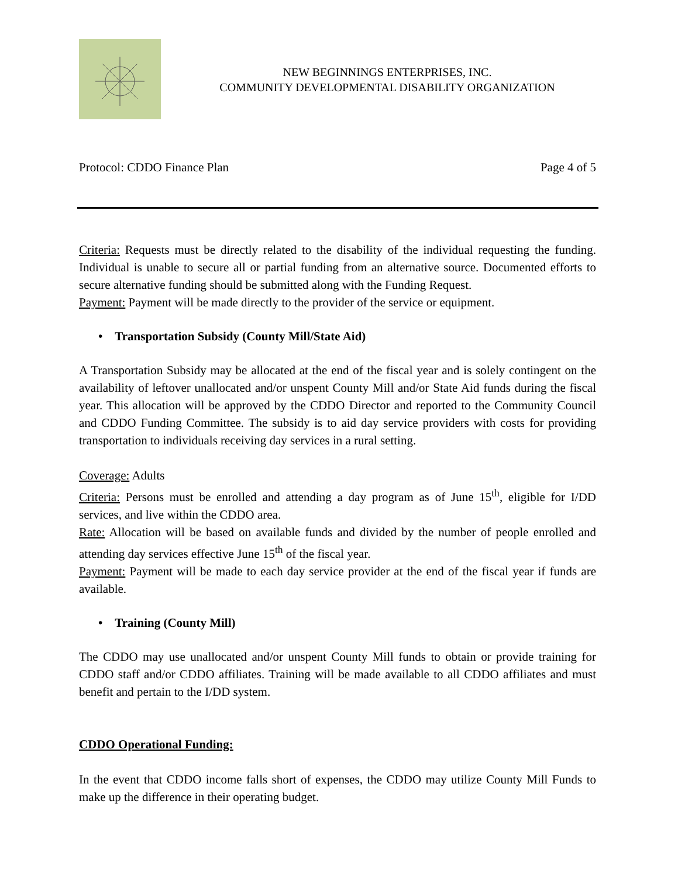NEW BEGINNINGS ENTERPRISES, INC.
COMMUNITY DEVELOPMENTAL DISABILITY ORGANIZATION
Protocol: CDDO Finance Plan Page 4 of 5
Criteria: Requests must be directly related to the disability of the individual requesting the funding. Individual is unable to secure all or partial funding from an alternative source. Documented efforts to secure alternative funding should be submitted along with the Funding Request.
Payment: Payment will be made directly to the provider of the service or equipment.
• Transportation Subsidy (County Mill/State Aid)
A Transportation Subsidy may be allocated at the end of the fiscal year and is solely contingent on the availability of leftover unallocated and/or unspent County Mill and/or State Aid funds during the fiscal year. This allocation will be approved by the CDDO Director and reported to the Community Council and CDDO Funding Committee. The subsidy is to aid day service providers with costs for providing transportation to individuals receiving day services in a rural setting.
Coverage: Adults
Criteria: Persons must be enrolled and attending a day program as of June 15<sup>th</sup>, eligible for I/DD services, and live within the CDDO area.
Rate: Allocation will be based on available funds and divided by the number of people enrolled and attending day services effective June 15<sup>th</sup> of the fiscal year.
Payment: Payment will be made to each day service provider at the end of the fiscal year if funds are available.
• Training (County Mill)
The CDDO may use unallocated and/or unspent County Mill funds to obtain or provide training for CDDO staff and/or CDDO affiliates. Training will be made available to all CDDO affiliates and must benefit and pertain to the I/DD system.
CDDO Operational Funding:
In the event that CDDO income falls short of expenses, the CDDO may utilize County Mill Funds to make up the difference in their operating budget.